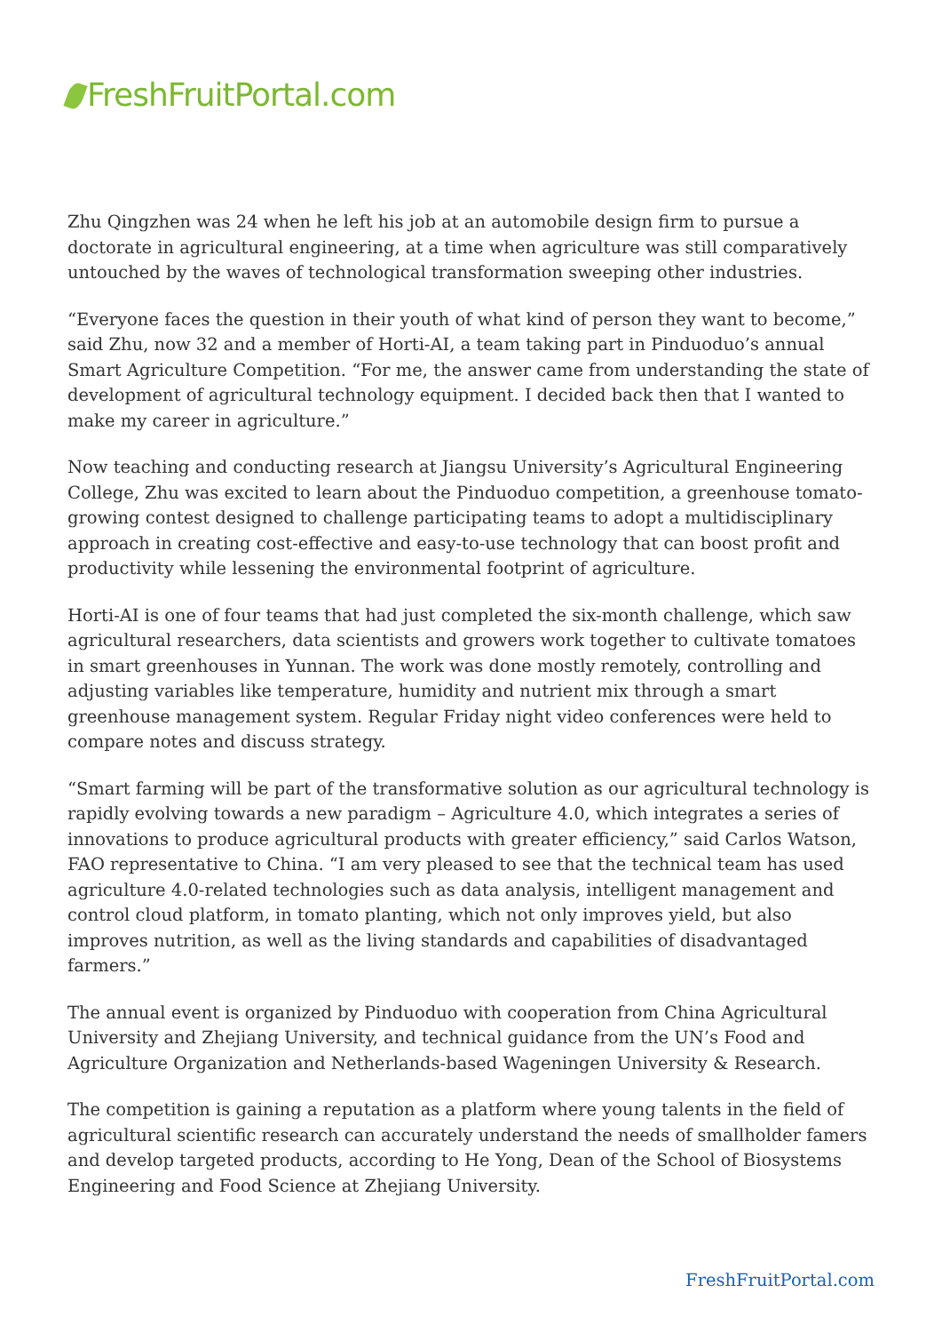FreshFruitPortal.com
Zhu Qingzhen was 24 when he left his job at an automobile design firm to pursue a doctorate in agricultural engineering, at a time when agriculture was still comparatively untouched by the waves of technological transformation sweeping other industries.
“Everyone faces the question in their youth of what kind of person they want to become,” said Zhu, now 32 and a member of Horti-AI, a team taking part in Pinduoduo’s annual Smart Agriculture Competition. “For me, the answer came from understanding the state of development of agricultural technology equipment. I decided back then that I wanted to make my career in agriculture.”
Now teaching and conducting research at Jiangsu University’s Agricultural Engineering College, Zhu was excited to learn about the Pinduoduo competition, a greenhouse tomato-growing contest designed to challenge participating teams to adopt a multidisciplinary approach in creating cost-effective and easy-to-use technology that can boost profit and productivity while lessening the environmental footprint of agriculture.
Horti-AI is one of four teams that had just completed the six-month challenge, which saw agricultural researchers, data scientists and growers work together to cultivate tomatoes in smart greenhouses in Yunnan. The work was done mostly remotely, controlling and adjusting variables like temperature, humidity and nutrient mix through a smart greenhouse management system. Regular Friday night video conferences were held to compare notes and discuss strategy.
“Smart farming will be part of the transformative solution as our agricultural technology is rapidly evolving towards a new paradigm – Agriculture 4.0, which integrates a series of innovations to produce agricultural products with greater efficiency,” said Carlos Watson, FAO representative to China. “I am very pleased to see that the technical team has used agriculture 4.0-related technologies such as data analysis, intelligent management and control cloud platform, in tomato planting, which not only improves yield, but also improves nutrition, as well as the living standards and capabilities of disadvantaged farmers.”
The annual event is organized by Pinduoduo with cooperation from China Agricultural University and Zhejiang University, and technical guidance from the UN’s Food and Agriculture Organization and Netherlands-based Wageningen University & Research.
The competition is gaining a reputation as a platform where young talents in the field of agricultural scientific research can accurately understand the needs of smallholder famers and develop targeted products, according to He Yong, Dean of the School of Biosystems Engineering and Food Science at Zhejiang University.
FreshFruitPortal.com